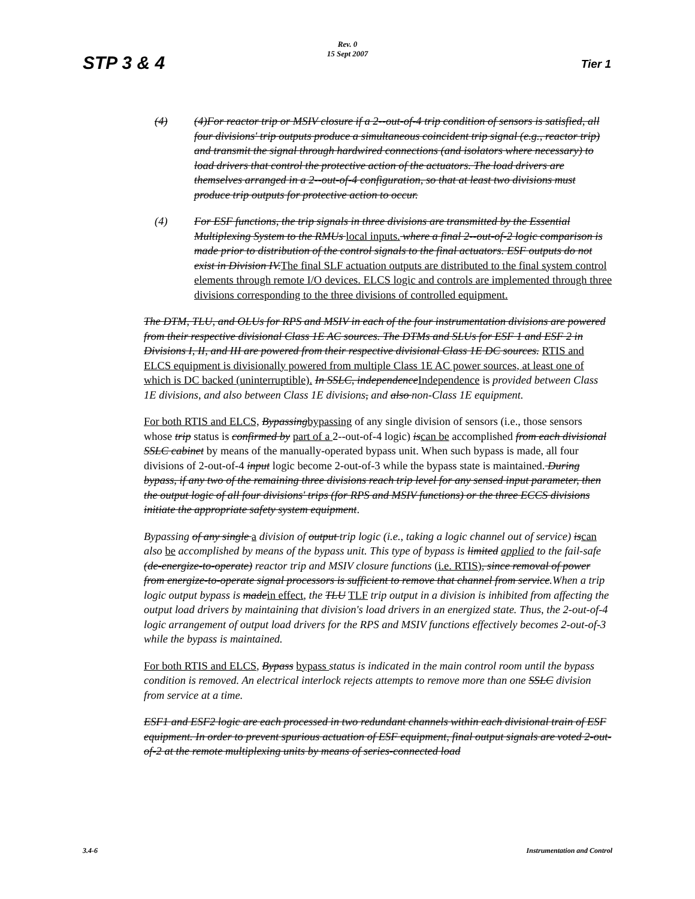STP 3 & 4
Rev. 0
15 Sept 2007
Tier 1
(4) (4)For reactor trip or MSIV closure if a 2‑‑out‑of‑4 trip condition of sensors is satisfied, all four divisions' trip outputs produce a simultaneous coincident trip signal (e.g., reactor trip) and transmit the signal through hardwired connections (and isolators where necessary) to load drivers that control the protective action of the actuators. The load drivers are themselves arranged in a 2‑‑out‑of‑4 configuration, so that at least two divisions must produce trip outputs for protective action to occur.
(4) For ESF functions, the trip signals in three divisions are transmitted by the Essential Multiplexing System to the RMUs local inputs. where a final 2‑‑out‑of‑2 logic comparison is made prior to distribution of the control signals to the final actuators. ESF outputs do not exist in Division IV. The final SLF actuation outputs are distributed to the final system control elements through remote I/O devices. ELCS logic and controls are implemented through three divisions corresponding to the three divisions of controlled equipment.
The DTM, TLU, and OLUs for RPS and MSIV in each of the four instrumentation divisions are powered from their respective divisional Class 1E AC sources. The DTMs and SLUs for ESF 1 and ESF 2 in Divisions I, II, and III are powered from their respective divisional Class 1E DC sources. RTIS and ELCS equipment is divisionally powered from multiple Class 1E AC power sources, at least one of which is DC backed (uninterruptible). In SSLC, independence Independence is provided between Class 1E divisions, and also between Class 1E divisions, and also non-Class 1E equipment.
For both RTIS and ELCS, Bypassing bypassing of any single division of sensors (i.e., those sensors whose trip status is confirmed by part of a 2‑‑out‑of‑4 logic) is can be accomplished from each divisional SSLC cabinet by means of the manually-operated bypass unit. When such bypass is made, all four divisions of 2‑out‑of‑4 input logic become 2-out-of-3 while the bypass state is maintained. During bypass, if any two of the remaining three divisions reach trip level for any sensed input parameter, then the output logic of all four divisions' trips (for RPS and MSIV functions) or the three ECCS divisions initiate the appropriate safety system equipment.
Bypassing of any single a division of output trip logic (i.e., taking a logic channel out of service) is can also be accomplished by means of the bypass unit. This type of bypass is limited applied to the fail-safe (de-energize-to-operate) reactor trip and MSIV closure functions (i.e. RTIS), since removal of power from energize-to-operate signal processors is sufficient to remove that channel from service.When a trip logic output bypass is made in effect, the TLU TLF trip output in a division is inhibited from affecting the output load drivers by maintaining that division's load drivers in an energized state. Thus, the 2-out-of-4 logic arrangement of output load drivers for the RPS and MSIV functions effectively becomes 2-out-of-3 while the bypass is maintained.
For both RTIS and ELCS, Bypass bypass status is indicated in the main control room until the bypass condition is removed. An electrical interlock rejects attempts to remove more than one SSLC division from service at a time.
ESF1 and ESF2 logic are each processed in two redundant channels within each divisional train of ESF equipment. In order to prevent spurious actuation of ESF equipment, final output signals are voted 2-out-of-2 at the remote multiplexing units by means of series-connected load
3.4-6 Instrumentation and Control